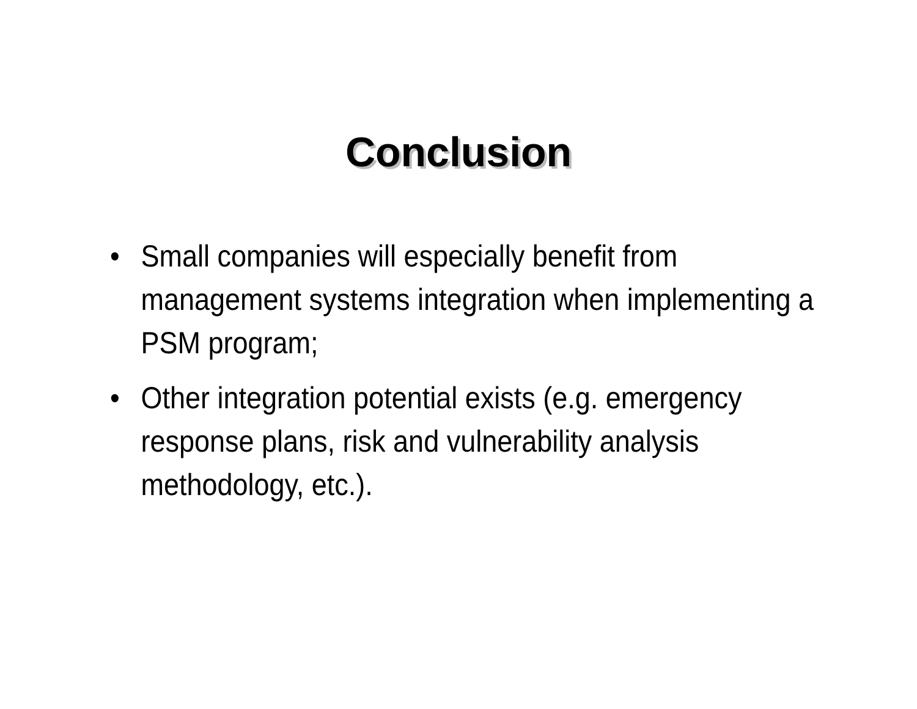Conclusion
• Small companies will especially benefit from management systems integration when implementing a PSM program;
• Other integration potential exists (e.g. emergency response plans, risk and vulnerability analysis methodology, etc.).